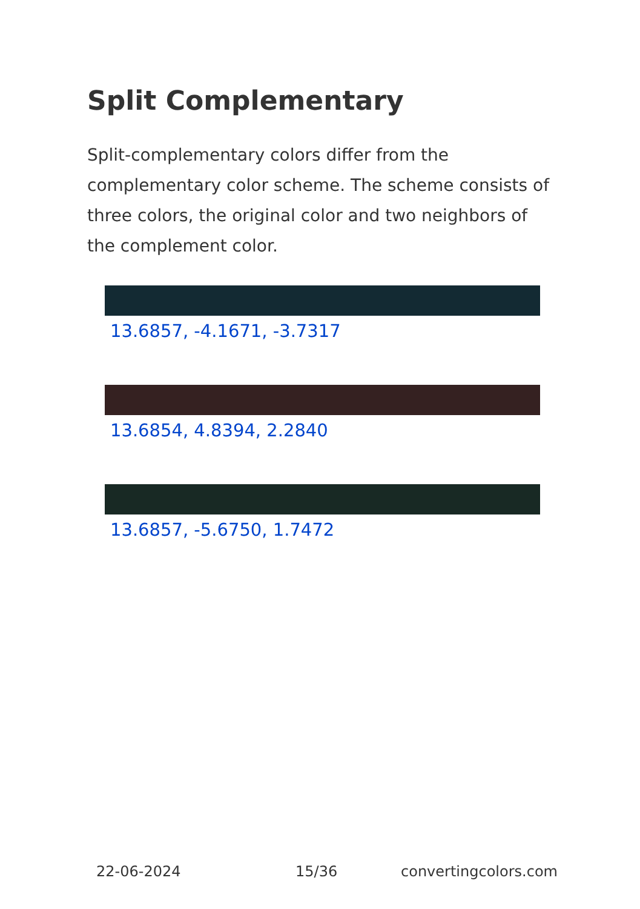Split Complementary
Split-complementary colors differ from the complementary color scheme. The scheme consists of three colors, the original color and two neighbors of the complement color.
13.6857, -4.1671, -3.7317
13.6854, 4.8394, 2.2840
13.6857, -5.6750, 1.7472
22-06-2024 15/36 convertingcolors.com